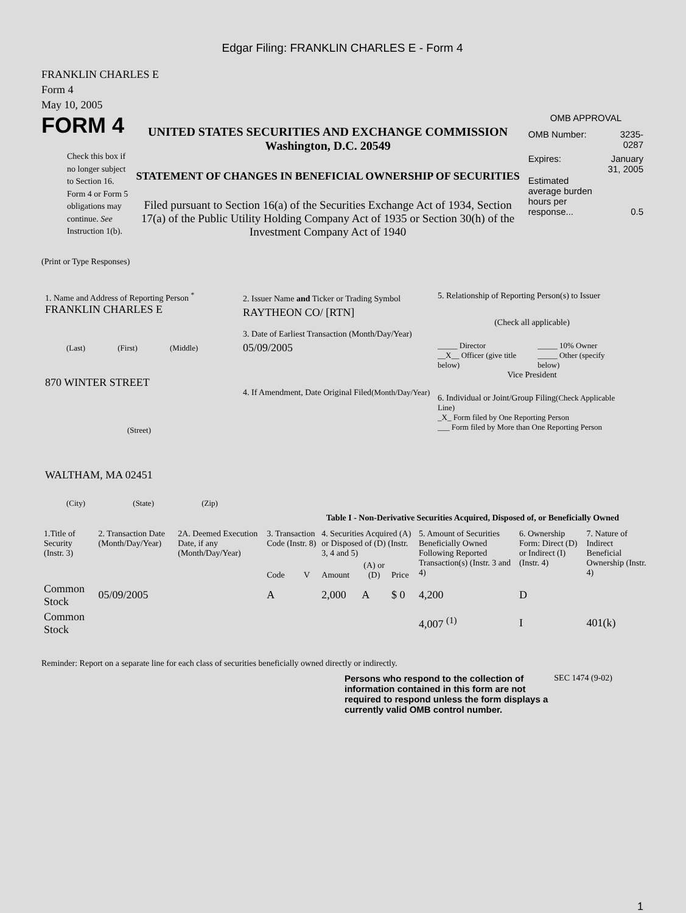Edgar Filing: FRANKLIN CHARLES E - Form 4
FRANKLIN CHARLES E
Form 4
May 10, 2005
FORM 4
Check this box if no longer subject to Section 16. Form 4 or Form 5 obligations may continue. See Instruction 1(b).
UNITED STATES SECURITIES AND EXCHANGE COMMISSION
Washington, D.C. 20549
STATEMENT OF CHANGES IN BENEFICIAL OWNERSHIP OF SECURITIES
Filed pursuant to Section 16(a) of the Securities Exchange Act of 1934, Section 17(a) of the Public Utility Holding Company Act of 1935 or Section 30(h) of the Investment Company Act of 1940
OMB APPROVAL
| OMB Number: | 3235-0287 |
| Expires: | January 31, 2005 |
| Estimated average burden hours per response... | 0.5 |
(Print or Type Responses)
1. Name and Address of Reporting Person <sup>*</sup>
FRANKLIN CHARLES E
(Last) (First) (Middle)
870 WINTER STREET
(Street)
WALTHAM, MA 02451
(City) (State) (Zip)
2. Issuer Name and Ticker or Trading Symbol
RAYTHEON CO/ [RTN]
3. Date of Earliest Transaction (Month/Day/Year)
05/09/2005
4. If Amendment, Date Original Filed(Month/Day/Year)
5. Relationship of Reporting Person(s) to Issuer
(Check all applicable)
| _____ Director __X__ Officer (give title below) | _____ 10% Owner _____ Other (specify below) |
Vice President
6. Individual or Joint/Group Filing(Check Applicable Line)
_X_ Form filed by One Reporting Person
___ Form filed by More than One Reporting Person
Table I - Non-Derivative Securities Acquired, Disposed of, or Beneficially Owned
| 1.Title of Security (Instr. 3) | 2. Transaction Date (Month/Day/Year) | 2A. Deemed Execution Date, if any (Month/Day/Year) | 3. Transaction Code (Instr. 8) | | 4. Securities Acquired (A) or Disposed of (D) (Instr. 3, 4 and 5) | | | 5. Amount of Securities Beneficially Owned Following Reported Transaction(s) (Instr. 3 and 4) | 6. Ownership Form: Direct (D) or Indirect (I) (Instr. 4) | 7. Nature of Indirect Beneficial Ownership (Instr. 4) |
| --- | --- | --- | --- | --- | --- | --- | --- | --- | --- | --- |
| | | | Code | V | Amount | (A) or (D) | Price | | | |
| Common Stock | 05/09/2005 | | A | | 2,000 | A | $ 0 | 4,200 | D | |
| Common Stock | | | | | | | | 4,007 <sup>(1)</sup> | I | 401(k) |
Reminder: Report on a separate line for each class of securities beneficially owned directly or indirectly.
Persons who respond to the collection of information contained in this form are not required to respond unless the form displays a currently valid OMB control number.
SEC 1474 (9-02)
1